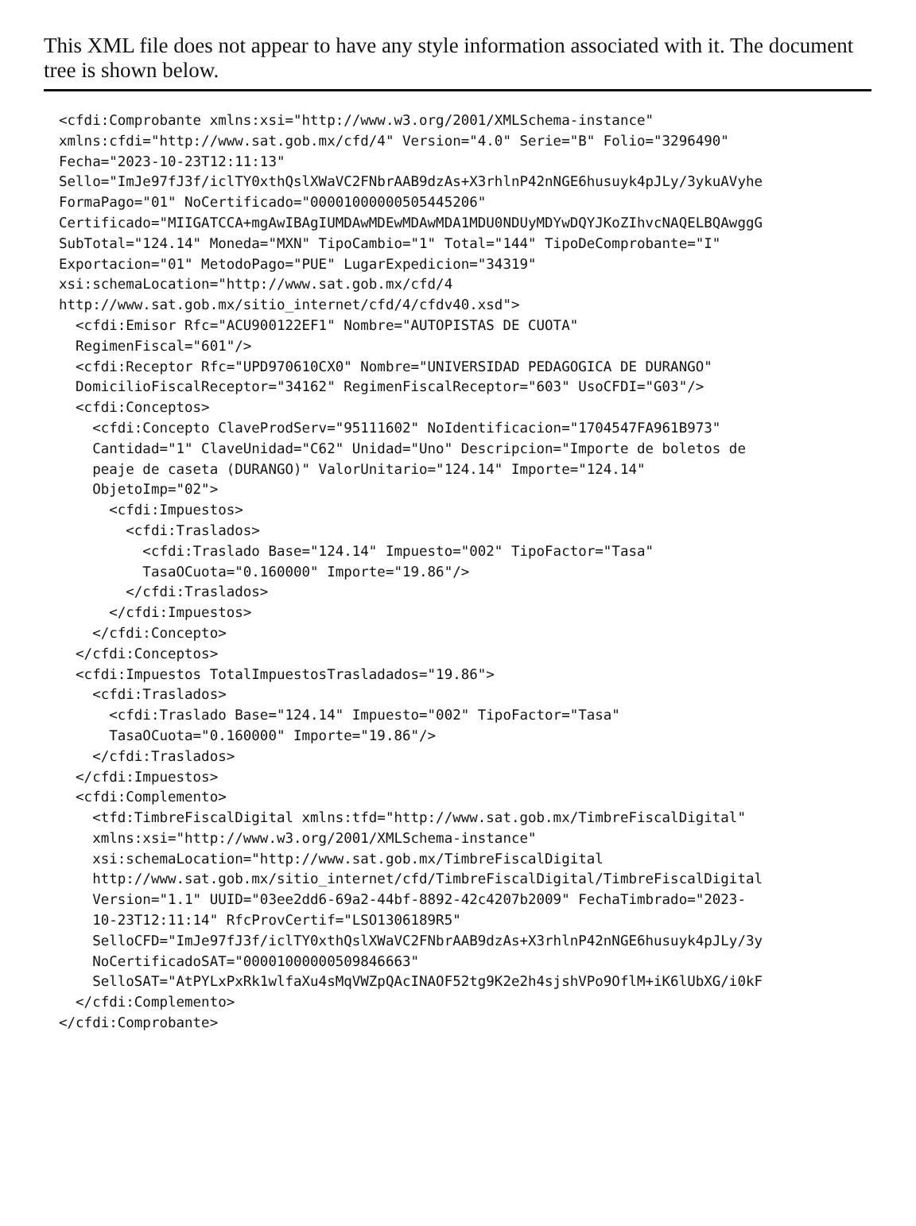This XML file does not appear to have any style information associated with it. The document tree is shown below.
<cfdi:Comprobante xmlns:xsi="http://www.w3.org/2001/XMLSchema-instance"
xmlns:cfdi="http://www.sat.gob.mx/cfd/4" Version="4.0" Serie="B" Folio="3296490"
Fecha="2023-10-23T12:11:13"
Sello="ImJe97fJ3f/iclTY0xthQslXWaVC2FNbrAAB9dzAs+X3rhlnP42nNGE6husuyk4pJLy/3ykuAVyhe
FormaPago="01" NoCertificado="00001000000505445206"
Certificado="MIIGATCCA+mgAwIBAgIUMDAwMDEwMDAwMDA1MDU0NDUyMDYwDQYJKoZIhvcNAQELBQAwggG
SubTotal="124.14" Moneda="MXN" TipoCambio="1" Total="144" TipoDeComprobante="I"
Exportacion="01" MetodoPago="PUE" LugarExpedicion="34319"
xsi:schemaLocation="http://www.sat.gob.mx/cfd/4
http://www.sat.gob.mx/sitio_internet/cfd/4/cfdv40.xsd">
  <cfdi:Emisor Rfc="ACU900122EF1" Nombre="AUTOPISTAS DE CUOTA"
  RegimenFiscal="601"/>
  <cfdi:Receptor Rfc="UPD970610CX0" Nombre="UNIVERSIDAD PEDAGOGICA DE DURANGO"
  DomicilioFiscalReceptor="34162" RegimenFiscalReceptor="603" UsoCFDI="G03"/>
  <cfdi:Conceptos>
    <cfdi:Concepto ClaveProdServ="95111602" NoIdentificacion="1704547FA961B973"
    Cantidad="1" ClaveUnidad="C62" Unidad="Uno" Descripcion="Importe de boletos de
    peaje de caseta (DURANGO)" ValorUnitario="124.14" Importe="124.14"
    ObjetoImp="02">
      <cfdi:Impuestos>
        <cfdi:Traslados>
          <cfdi:Traslado Base="124.14" Impuesto="002" TipoFactor="Tasa"
          TasaOCuota="0.160000" Importe="19.86"/>
        </cfdi:Traslados>
      </cfdi:Impuestos>
    </cfdi:Concepto>
  </cfdi:Conceptos>
  <cfdi:Impuestos TotalImpuestosTrasladados="19.86">
    <cfdi:Traslados>
      <cfdi:Traslado Base="124.14" Impuesto="002" TipoFactor="Tasa"
      TasaOCuota="0.160000" Importe="19.86"/>
    </cfdi:Traslados>
  </cfdi:Impuestos>
  <cfdi:Complemento>
    <tfd:TimbreFiscalDigital xmlns:tfd="http://www.sat.gob.mx/TimbreFiscalDigital"
    xmlns:xsi="http://www.w3.org/2001/XMLSchema-instance"
    xsi:schemaLocation="http://www.sat.gob.mx/TimbreFiscalDigital
    http://www.sat.gob.mx/sitio_internet/cfd/TimbreFiscalDigital/TimbreFiscalDigital
    Version="1.1" UUID="03ee2dd6-69a2-44bf-8892-42c4207b2009" FechaTimbrado="2023-
    10-23T12:11:14" RfcProvCertif="LSO1306189R5"
    SelloCFD="ImJe97fJ3f/iclTY0xthQslXWaVC2FNbrAAB9dzAs+X3rhlnP42nNGE6husuyk4pJLy/3y
    NoCertificadoSAT="00001000000509846663"
    SelloSAT="AtPYLxPxRk1wlfaXu4sMqVWZpQAcINAOF52tg9K2e2h4sjshVPo9OflM+iK6lUbXG/i0kF
  </cfdi:Complemento>
</cfdi:Comprobante>